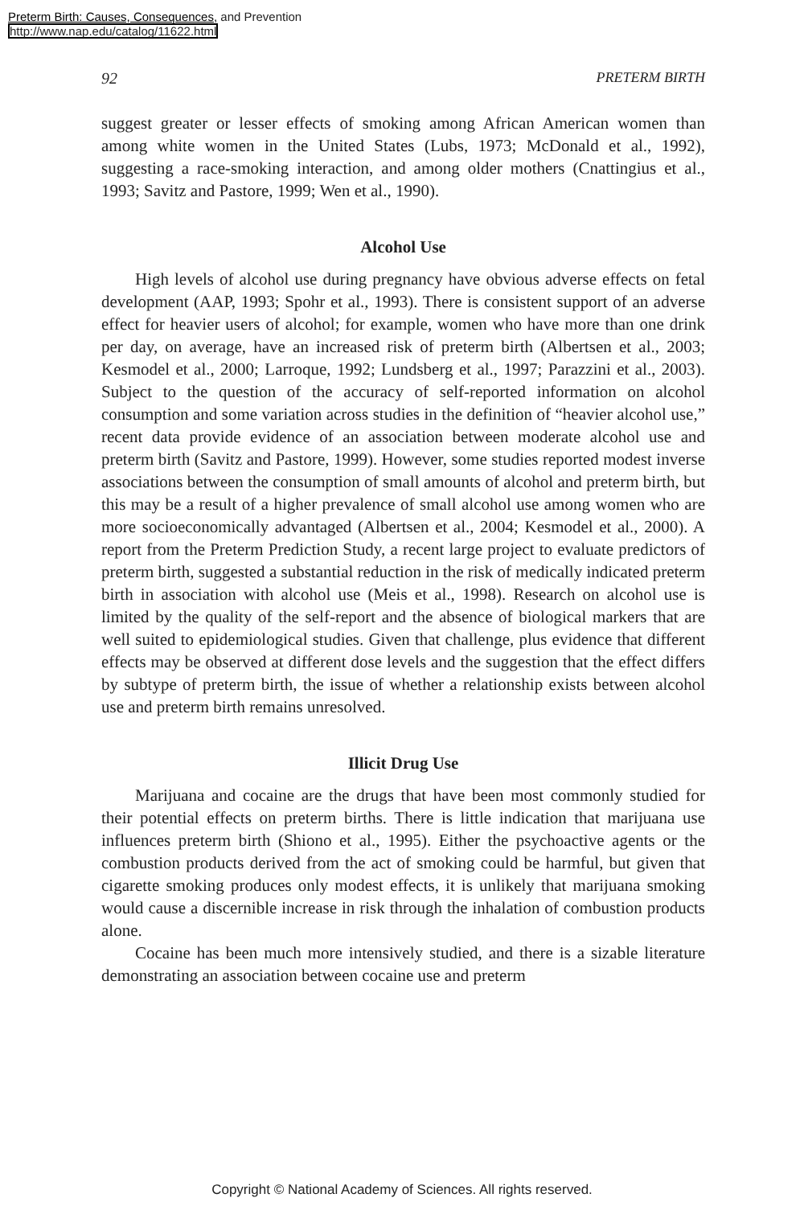Preterm Birth: Causes, Consequences, and Prevention
http://www.nap.edu/catalog/11622.html
92 PRETERM BIRTH
suggest greater or lesser effects of smoking among African American women than among white women in the United States (Lubs, 1973; McDonald et al., 1992), suggesting a race-smoking interaction, and among older mothers (Cnattingius et al., 1993; Savitz and Pastore, 1999; Wen et al., 1990).
Alcohol Use
High levels of alcohol use during pregnancy have obvious adverse effects on fetal development (AAP, 1993; Spohr et al., 1993). There is consistent support of an adverse effect for heavier users of alcohol; for example, women who have more than one drink per day, on average, have an increased risk of preterm birth (Albertsen et al., 2003; Kesmodel et al., 2000; Larroque, 1992; Lundsberg et al., 1997; Parazzini et al., 2003). Subject to the question of the accuracy of self-reported information on alcohol consumption and some variation across studies in the definition of “heavier alcohol use,” recent data provide evidence of an association between moderate alcohol use and preterm birth (Savitz and Pastore, 1999). However, some studies reported modest inverse associations between the consumption of small amounts of alcohol and preterm birth, but this may be a result of a higher prevalence of small alcohol use among women who are more socioeconomically advantaged (Albertsen et al., 2004; Kesmodel et al., 2000). A report from the Preterm Prediction Study, a recent large project to evaluate predictors of preterm birth, suggested a substantial reduction in the risk of medically indicated preterm birth in association with alcohol use (Meis et al., 1998). Research on alcohol use is limited by the quality of the self-report and the absence of biological markers that are well suited to epidemiological studies. Given that challenge, plus evidence that different effects may be observed at different dose levels and the suggestion that the effect differs by subtype of preterm birth, the issue of whether a relationship exists between alcohol use and preterm birth remains unresolved.
Illicit Drug Use
Marijuana and cocaine are the drugs that have been most commonly studied for their potential effects on preterm births. There is little indication that marijuana use influences preterm birth (Shiono et al., 1995). Either the psychoactive agents or the combustion products derived from the act of smoking could be harmful, but given that cigarette smoking produces only modest effects, it is unlikely that marijuana smoking would cause a discernible increase in risk through the inhalation of combustion products alone.
Cocaine has been much more intensively studied, and there is a sizable literature demonstrating an association between cocaine use and preterm
Copyright © National Academy of Sciences. All rights reserved.